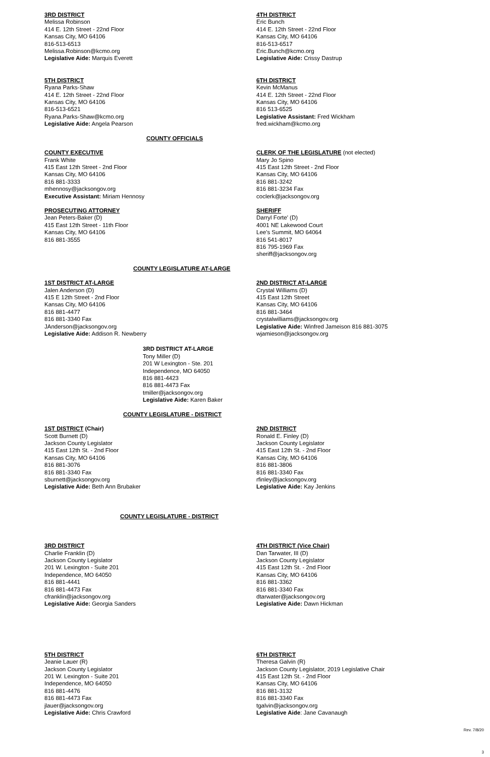3RD DISTRICT
Melissa Robinson
414 E. 12th Street - 22nd Floor
Kansas City, MO 64106
816-513-6513
Melissa.Robinson@kcmo.org
Legislative Aide: Marquis Everett
4TH DISTRICT
Eric Bunch
414 E. 12th Street - 22nd Floor
Kansas City, MO 64106
816-513-6517
Eric.Bunch@kcmo.org
Legislative Aide: Crissy Dastrup
5TH DISTRICT
Ryana Parks-Shaw
414 E. 12th Street - 22nd Floor
Kansas City, MO 64106
816-513-6521
Ryana.Parks-Shaw@kcmo.org
Legislative Aide: Angela Pearson
6TH DISTRICT
Kevin McManus
414 E. 12th Street - 22nd Floor
Kansas City, MO 64106
816 513-6525
Legislative Assistant: Fred Wickham
fred.wickham@kcmo.org
COUNTY OFFICIALS
COUNTY EXECUTIVE
Frank White
415 East 12th Street - 2nd Floor
Kansas City, MO 64106
816 881-3333
mhennosy@jacksongov.org
Executive Assistant: Miriam Hennosy
CLERK OF THE LEGISLATURE (not elected)
Mary Jo Spino
415 East 12th Street - 2nd Floor
Kansas City, MO 64106
816 881-3242
816 881-3234 Fax
coclerk@jacksongov.org
PROSECUTING ATTORNEY
Jean Peters-Baker (D)
415 East 12th Street - 11th Floor
Kansas City, MO 64106
816 881-3555
SHERIFF
Darryl Forte' (D)
4001 NE Lakewood Court
Lee's Summit, MO 64064
816 541-8017
816 795-1969 Fax
sheriff@jacksongov.org
COUNTY LEGISLATURE AT-LARGE
1ST DISTRICT AT-LARGE
Jalen Anderson (D)
415 E 12th Street - 2nd Floor
Kansas City, MO 64106
816 881-4477
816 881-3340 Fax
JAnderson@jacksongov.org
Legislative Aide: Addison R. Newberry
2ND DISTRICT AT-LARGE
Crystal Williams (D)
415 East 12th Street
Kansas City, MO 64106
816 881-3464
crystalwilliams@jacksongov.org
Legislative Aide: Winfred Jameison 816 881-3075
wjamieson@jacksongov.org
3RD DISTRICT AT-LARGE
Tony Miller (D)
201 W Lexington - Ste. 201
Independence, MO 64050
816 881-4423
816 881-4473 Fax
tmiller@jacksongov.org
Legislative Aide: Karen Baker
COUNTY LEGISLATURE - DISTRICT
1ST DISTRICT (Chair)
Scott Burnett (D)
Jackson County Legislator
415 East 12th St. - 2nd Floor
Kansas City, MO 64106
816 881-3076
816 881-3340 Fax
sburnett@jacksongov.org
Legislative Aide: Beth Ann Brubaker
2ND DISTRICT
Ronald E. Finley (D)
Jackson County Legislator
415 East 12th St. - 2nd Floor
Kansas City, MO 64106
816 881-3806
816 881-3340 Fax
rfinley@jacksongov.org
Legislative Aide: Kay Jenkins
COUNTY LEGISLATURE - DISTRICT
3RD DISTRICT
Charlie Franklin (D)
Jackson County Legislator
201 W. Lexington - Suite 201
Independence, MO 64050
816 881-4441
816 881-4473 Fax
cfranklin@jacksongov.org
Legislative Aide: Georgia Sanders
4TH DISTRICT (Vice Chair)
Dan Tarwater, III (D)
Jackson County Legislator
415 East 12th St. - 2nd Floor
Kansas City, MO 64106
816 881-3362
816 881-3340 Fax
dtarwater@jacksongov.org
Legislative Aide: Dawn Hickman
5TH DISTRICT
Jeanie Lauer (R)
Jackson County Legislator
201 W. Lexington - Suite 201
Independence, MO 64050
816 881-4476
816 881-4473 Fax
jlauer@jacksongov.org
Legislative Aide: Chris Crawford
6TH DISTRICT
Theresa Galvin (R)
Jackson County Legislator, 2019 Legislative Chair
415 East 12th St. - 2nd Floor
Kansas City, MO 64106
816 881-3132
816 881-3340 Fax
tgalvin@jacksongov.org
Legislative Aide: Jane Cavanaugh
Rev. 7/8/20
3